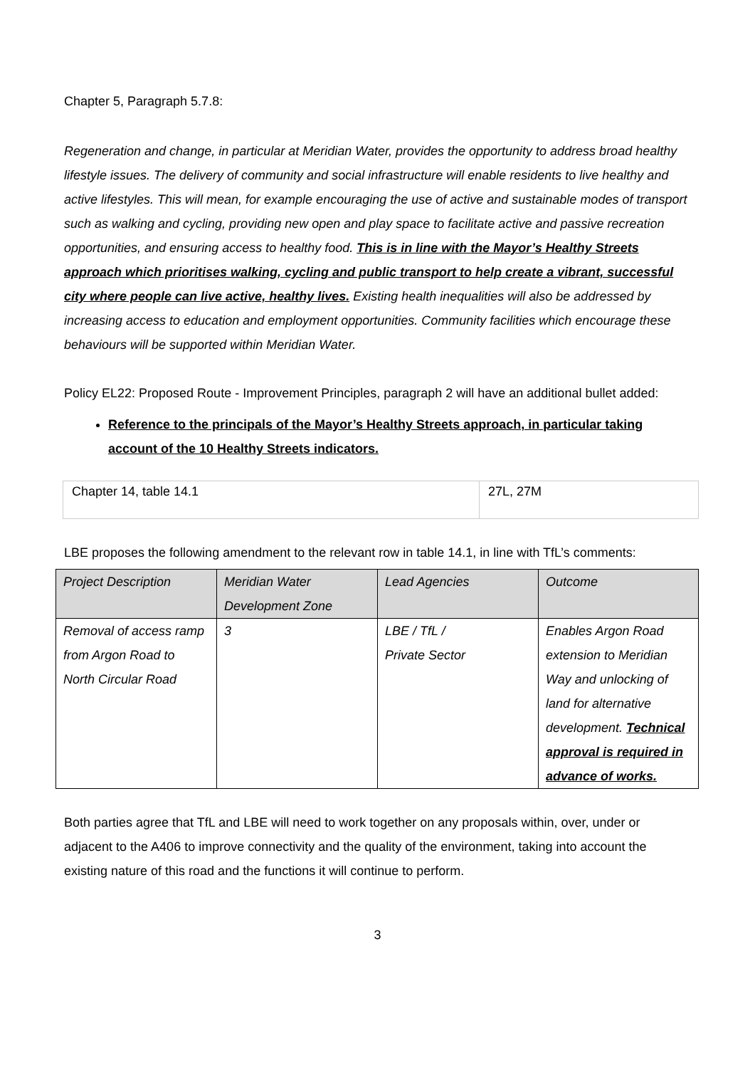Chapter 5, Paragraph 5.7.8:
Regeneration and change, in particular at Meridian Water, provides the opportunity to address broad healthy lifestyle issues. The delivery of community and social infrastructure will enable residents to live healthy and active lifestyles. This will mean, for example encouraging the use of active and sustainable modes of transport such as walking and cycling, providing new open and play space to facilitate active and passive recreation opportunities, and ensuring access to healthy food. This is in line with the Mayor’s Healthy Streets approach which prioritises walking, cycling and public transport to help create a vibrant, successful city where people can live active, healthy lives. Existing health inequalities will also be addressed by increasing access to education and employment opportunities. Community facilities which encourage these behaviours will be supported within Meridian Water.
Policy EL22: Proposed Route - Improvement Principles, paragraph 2 will have an additional bullet added:
Reference to the principals of the Mayor’s Healthy Streets approach, in particular taking account of the 10 Healthy Streets indicators.
| Chapter 14, table 14.1 | 27L, 27M |
LBE proposes the following amendment to the relevant row in table 14.1, in line with TfL’s comments:
| Project Description | Meridian Water Development Zone | Lead Agencies | Outcome |
| Removal of access ramp from Argon Road to North Circular Road | 3 | LBE / TfL / Private Sector | Enables Argon Road extension to Meridian Way and unlocking of land for alternative development. Technical approval is required in advance of works. |
Both parties agree that TfL and LBE will need to work together on any proposals within, over, under or adjacent to the A406 to improve connectivity and the quality of the environment, taking into account the existing nature of this road and the functions it will continue to perform.
3